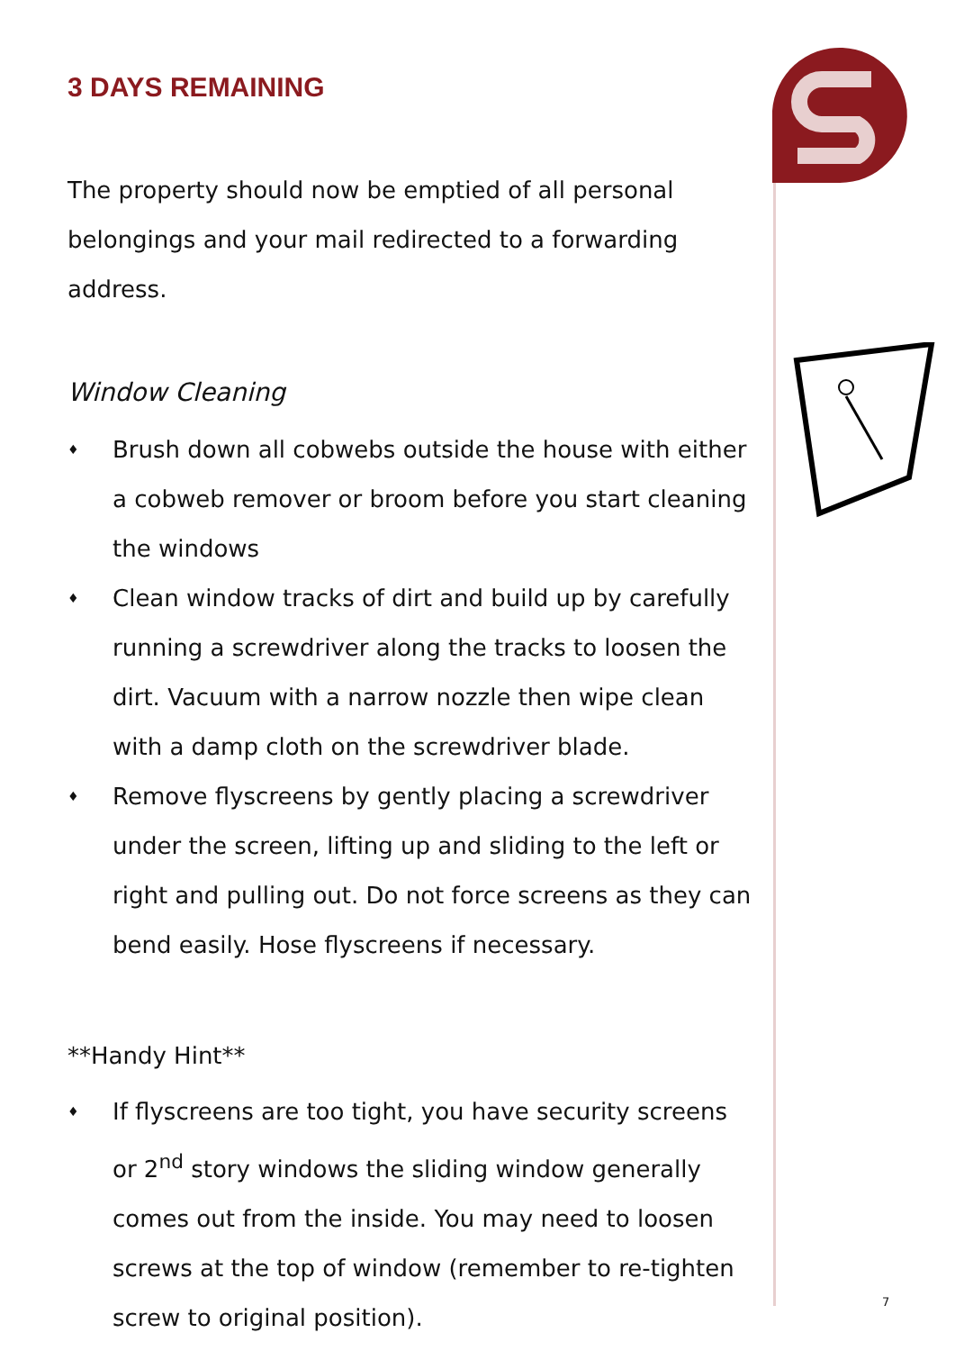3 DAYS REMAINING
The property should now be emptied of all personal belongings and your mail redirected to a forwarding address.
Window Cleaning
♦ Brush down all cobwebs outside the house with either a cobweb remover or broom before you start cleaning the windows
♦ Clean window tracks of dirt and build up by carefully running a screwdriver along the tracks to loosen the dirt. Vacuum with a narrow nozzle then wipe clean with a damp cloth on the screwdriver blade.
♦ Remove flyscreens by gently placing a screwdriver under the screen, lifting up and sliding to the left or right and pulling out. Do not force screens as they can bend easily. Hose flyscreens if necessary.
**Handy Hint**
♦ If flyscreens are too tight, you have security screens or 2<sup>nd</sup> story windows the sliding window generally comes out from the inside. You may need to loosen screws at the top of window (remember to re-tighten screw to original position).
7